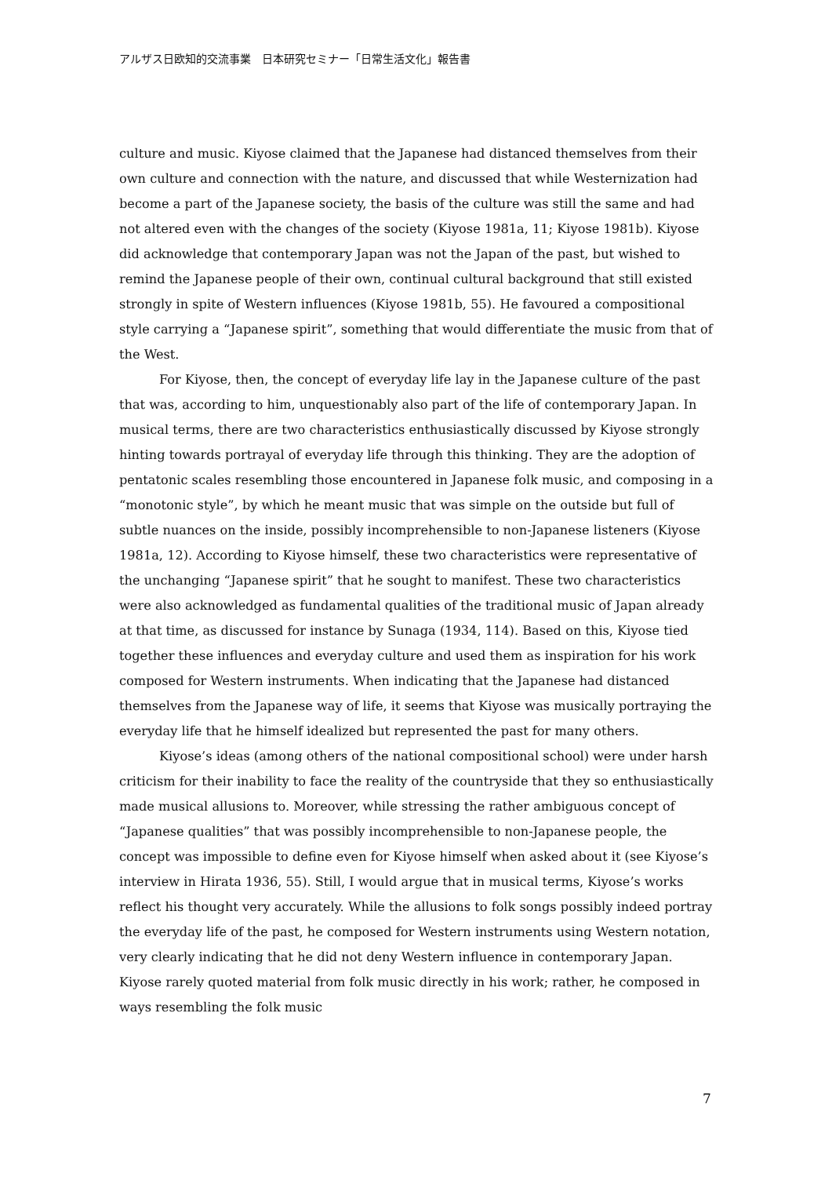アルザス日欧知的交流事業　日本研究セミナー「日常生活文化」報告書
culture and music. Kiyose claimed that the Japanese had distanced themselves from their own culture and connection with the nature, and discussed that while Westernization had become a part of the Japanese society, the basis of the culture was still the same and had not altered even with the changes of the society (Kiyose 1981a, 11; Kiyose 1981b). Kiyose did acknowledge that contemporary Japan was not the Japan of the past, but wished to remind the Japanese people of their own, continual cultural background that still existed strongly in spite of Western influences (Kiyose 1981b, 55). He favoured a compositional style carrying a “Japanese spirit”, something that would differentiate the music from that of the West.
For Kiyose, then, the concept of everyday life lay in the Japanese culture of the past that was, according to him, unquestionably also part of the life of contemporary Japan. In musical terms, there are two characteristics enthusiastically discussed by Kiyose strongly hinting towards portrayal of everyday life through this thinking. They are the adoption of pentatonic scales resembling those encountered in Japanese folk music, and composing in a “monotonic style”, by which he meant music that was simple on the outside but full of subtle nuances on the inside, possibly incomprehensible to non-Japanese listeners (Kiyose 1981a, 12). According to Kiyose himself, these two characteristics were representative of the unchanging “Japanese spirit” that he sought to manifest. These two characteristics were also acknowledged as fundamental qualities of the traditional music of Japan already at that time, as discussed for instance by Sunaga (1934, 114). Based on this, Kiyose tied together these influences and everyday culture and used them as inspiration for his work composed for Western instruments. When indicating that the Japanese had distanced themselves from the Japanese way of life, it seems that Kiyose was musically portraying the everyday life that he himself idealized but represented the past for many others.
Kiyose’s ideas (among others of the national compositional school) were under harsh criticism for their inability to face the reality of the countryside that they so enthusiastically made musical allusions to. Moreover, while stressing the rather ambiguous concept of “Japanese qualities” that was possibly incomprehensible to non-Japanese people, the concept was impossible to define even for Kiyose himself when asked about it (see Kiyose’s interview in Hirata 1936, 55). Still, I would argue that in musical terms, Kiyose’s works reflect his thought very accurately. While the allusions to folk songs possibly indeed portray the everyday life of the past, he composed for Western instruments using Western notation, very clearly indicating that he did not deny Western influence in contemporary Japan. Kiyose rarely quoted material from folk music directly in his work; rather, he composed in ways resembling the folk music
7